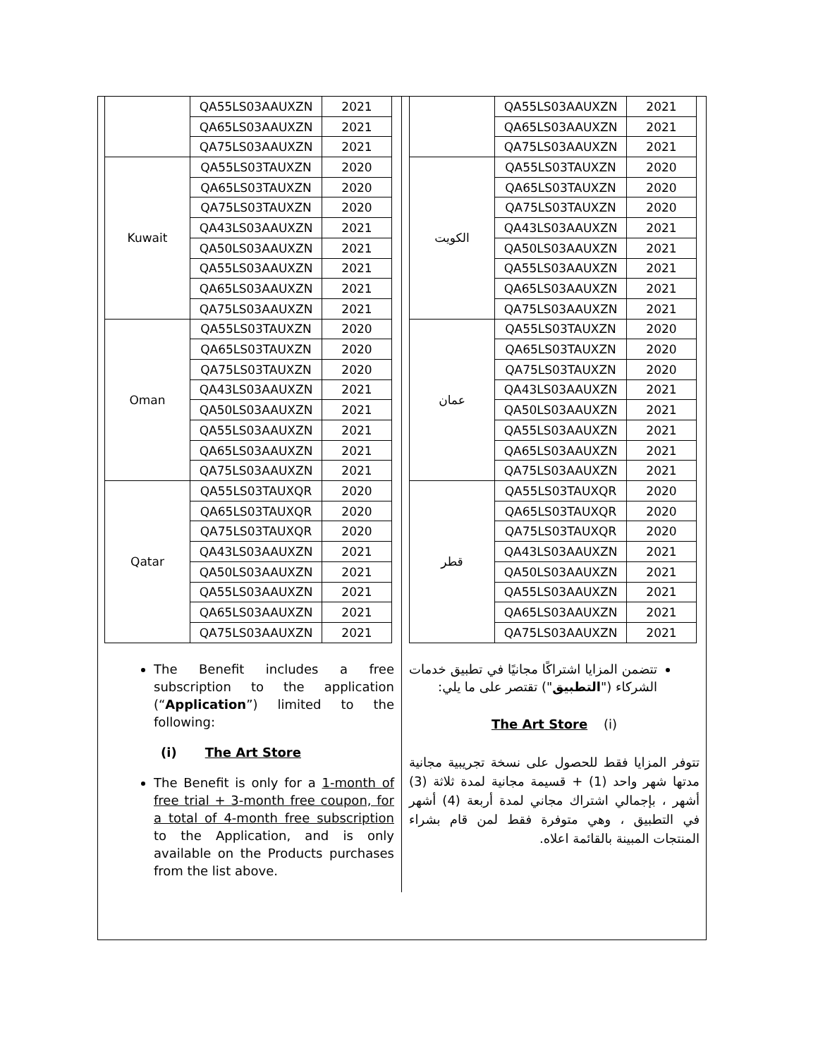| | QA55LS03AAUXZN | 2021 |
| | QA65LS03AAUXZN | 2021 |
| | QA75LS03AAUXZN | 2021 |
| Kuwait | QA55LS03TAUXZN | 2020 |
| | QA65LS03TAUXZN | 2020 |
| | QA75LS03TAUXZN | 2020 |
| | QA43LS03AAUXZN | 2021 |
| | QA50LS03AAUXZN | 2021 |
| | QA55LS03AAUXZN | 2021 |
| | QA65LS03AAUXZN | 2021 |
| | QA75LS03AAUXZN | 2021 |
| Oman | QA55LS03TAUXZN | 2020 |
| | QA65LS03TAUXZN | 2020 |
| | QA75LS03TAUXZN | 2020 |
| | QA43LS03AAUXZN | 2021 |
| | QA50LS03AAUXZN | 2021 |
| | QA55LS03AAUXZN | 2021 |
| | QA65LS03AAUXZN | 2021 |
| | QA75LS03AAUXZN | 2021 |
| Qatar | QA55LS03TAUXQR | 2020 |
| | QA65LS03TAUXQR | 2020 |
| | QA75LS03TAUXQR | 2020 |
| | QA43LS03AAUXZN | 2021 |
| | QA50LS03AAUXZN | 2021 |
| | QA55LS03AAUXZN | 2021 |
| | QA65LS03AAUXZN | 2021 |
| | QA75LS03AAUXZN | 2021 |
The Benefit includes a free subscription to the application (“Application”) limited to the following:
(i) The Art Store
The Benefit is only for a 1-month of free trial + 3-month free coupon, for a total of 4-month free subscription to the Application, and is only available on the Products purchases from the list above.
| | QA55LS03AAUXZN | 2021 |
| | QA65LS03AAUXZN | 2021 |
| | QA75LS03AAUXZN | 2021 |
| الكويت | QA55LS03TAUXZN | 2020 |
| | QA65LS03TAUXZN | 2020 |
| | QA75LS03TAUXZN | 2020 |
| | QA43LS03AAUXZN | 2021 |
| | QA50LS03AAUXZN | 2021 |
| | QA55LS03AAUXZN | 2021 |
| | QA65LS03AAUXZN | 2021 |
| | QA75LS03AAUXZN | 2021 |
| عمان | QA55LS03TAUXZN | 2020 |
| | QA65LS03TAUXZN | 2020 |
| | QA75LS03TAUXZN | 2020 |
| | QA43LS03AAUXZN | 2021 |
| | QA50LS03AAUXZN | 2021 |
| | QA55LS03AAUXZN | 2021 |
| | QA65LS03AAUXZN | 2021 |
| | QA75LS03AAUXZN | 2021 |
| قطر | QA55LS03TAUXQR | 2020 |
| | QA65LS03TAUXQR | 2020 |
| | QA75LS03TAUXQR | 2020 |
| | QA43LS03AAUXZN | 2021 |
| | QA50LS03AAUXZN | 2021 |
| | QA55LS03AAUXZN | 2021 |
| | QA65LS03AAUXZN | 2021 |
| | QA75LS03AAUXZN | 2021 |
تتضمن المزايا اشتراكًا مجانيًا في تطبيق خدمات الشركاء ("التطبيق") تقتصر على ما يلي:
The Art Store (i)
تتوفر المزايا فقط للحصول على نسخة تجريبية مجانية مدتها شهر واحد (1) + قسيمة مجانية لمدة ثلاثة (3) أشهر ، بإجمالي اشتراك مجاني لمدة أربعة (4) أشهر في التطبيق ، وهي متوفرة فقط لمن قام بشراء المنتجات المبينة بالقائمة اعلاه.